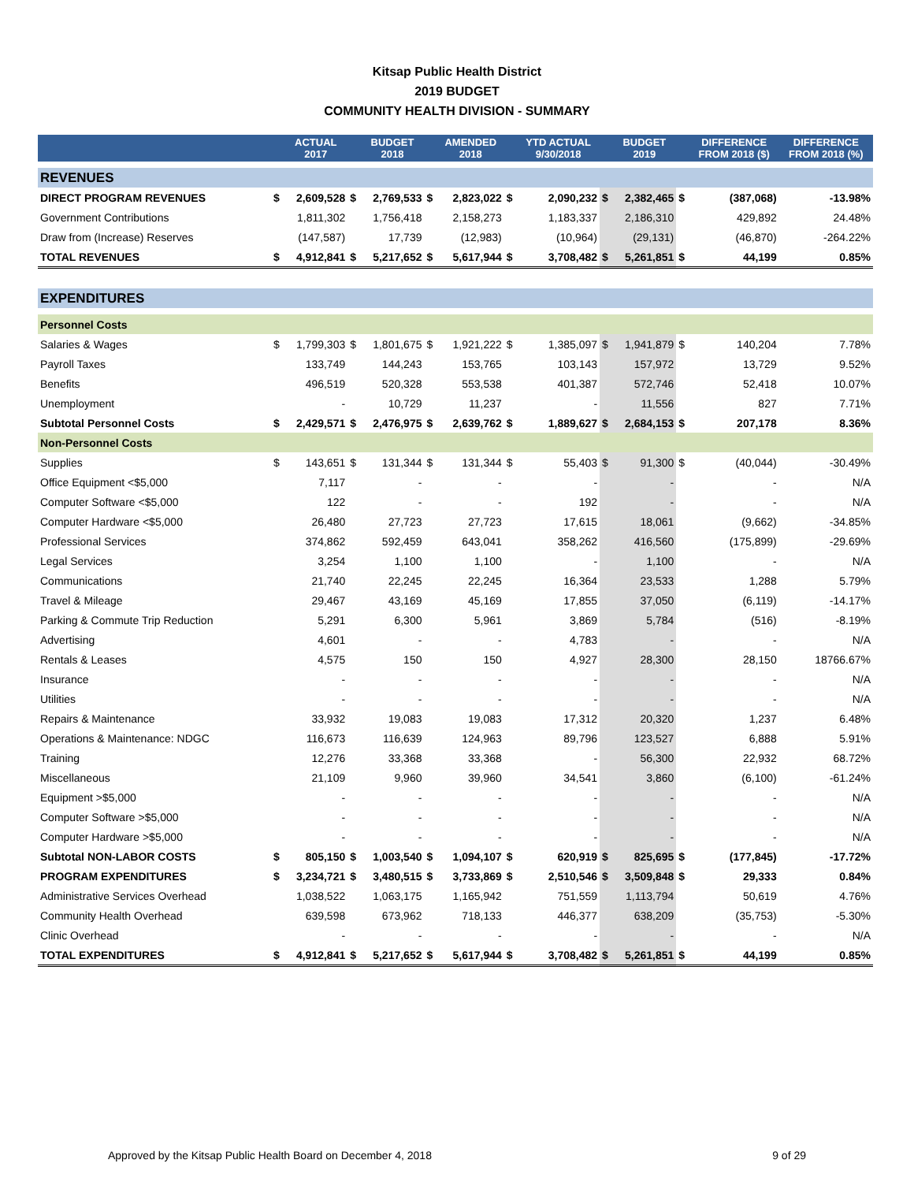Kitsap Public Health District
2019 BUDGET
COMMUNITY HEALTH DIVISION - SUMMARY
| | | ACTUAL 2017 | | BUDGET 2018 | | AMENDED 2018 | | YTD ACTUAL 9/30/2018 | | BUDGET 2019 | | DIFFERENCE FROM 2018 ($) | DIFFERENCE FROM 2018 (%) |
| --- | --- | --- | --- | --- | --- | --- | --- | --- | --- | --- | --- | --- | --- |
| REVENUES | | | | | | | | | | | | | |
| DIRECT PROGRAM REVENUES | $ | 2,609,528 | $ | 2,769,533 | $ | 2,823,022 | $ | 2,090,232 | $ | 2,382,465 | $ | (387,068) | -13.98% |
| Government Contributions | | 1,811,302 | | 1,756,418 | | 2,158,273 | | 1,183,337 | | 2,186,310 | | 429,892 | 24.48% |
| Draw from (Increase) Reserves | | (147,587) | | 17,739 | | (12,983) | | (10,964) | | (29,131) | | (46,870) | -264.22% |
| TOTAL REVENUES | $ | 4,912,841 | $ | 5,217,652 | $ | 5,617,944 | $ | 3,708,482 | $ | 5,261,851 | $ | 44,199 | 0.85% |
| EXPENDITURES | | | | | | | | | | | | | |
| Personnel Costs | | | | | | | | | | | | | |
| Salaries & Wages | $ | 1,799,303 | $ | 1,801,675 | $ | 1,921,222 | $ | 1,385,097 | $ | 1,941,879 | $ | 140,204 | 7.78% |
| Payroll Taxes | | 133,749 | | 144,243 | | 153,765 | | 103,143 | | 157,972 | | 13,729 | 9.52% |
| Benefits | | 496,519 | | 520,328 | | 553,538 | | 401,387 | | 572,746 | | 52,418 | 10.07% |
| Unemployment | | - | | 10,729 | | 11,237 | | - | | 11,556 | | 827 | 7.71% |
| Subtotal Personnel Costs | $ | 2,429,571 | $ | 2,476,975 | $ | 2,639,762 | $ | 1,889,627 | $ | 2,684,153 | $ | 207,178 | 8.36% |
| Non-Personnel Costs | | | | | | | | | | | | | |
| Supplies | $ | 143,651 | $ | 131,344 | $ | 131,344 | $ | 55,403 | $ | 91,300 | $ | (40,044) | -30.49% |
| Office Equipment <$5,000 | | 7,117 | | - | | - | | - | | - | | - | N/A |
| Computer Software <$5,000 | | 122 | | - | | - | | 192 | | - | | - | N/A |
| Computer Hardware <$5,000 | | 26,480 | | 27,723 | | 27,723 | | 17,615 | | 18,061 | | (9,662) | -34.85% |
| Professional Services | | 374,862 | | 592,459 | | 643,041 | | 358,262 | | 416,560 | | (175,899) | -29.69% |
| Legal Services | | 3,254 | | 1,100 | | 1,100 | | - | | 1,100 | | - | N/A |
| Communications | | 21,740 | | 22,245 | | 22,245 | | 16,364 | | 23,533 | | 1,288 | 5.79% |
| Travel & Mileage | | 29,467 | | 43,169 | | 45,169 | | 17,855 | | 37,050 | | (6,119) | -14.17% |
| Parking & Commute Trip Reduction | | 5,291 | | 6,300 | | 5,961 | | 3,869 | | 5,784 | | (516) | -8.19% |
| Advertising | | 4,601 | | - | | - | | 4,783 | | - | | - | N/A |
| Rentals & Leases | | 4,575 | | 150 | | 150 | | 4,927 | | 28,300 | | 28,150 | 18766.67% |
| Insurance | | - | | - | | - | | - | | - | | - | N/A |
| Utilities | | - | | - | | - | | - | | - | | - | N/A |
| Repairs & Maintenance | | 33,932 | | 19,083 | | 19,083 | | 17,312 | | 20,320 | | 1,237 | 6.48% |
| Operations & Maintenance: NDGC | | 116,673 | | 116,639 | | 124,963 | | 89,796 | | 123,527 | | 6,888 | 5.91% |
| Training | | 12,276 | | 33,368 | | 33,368 | | - | | 56,300 | | 22,932 | 68.72% |
| Miscellaneous | | 21,109 | | 9,960 | | 39,960 | | 34,541 | | 3,860 | | (6,100) | -61.24% |
| Equipment >$5,000 | | - | | - | | - | | - | | - | | - | N/A |
| Computer Software >$5,000 | | - | | - | | - | | - | | - | | - | N/A |
| Computer Hardware >$5,000 | | - | | - | | - | | - | | - | | - | N/A |
| Subtotal NON-LABOR COSTS | $ | 805,150 | $ | 1,003,540 | $ | 1,094,107 | $ | 620,919 | $ | 825,695 | $ | (177,845) | -17.72% |
| PROGRAM EXPENDITURES | $ | 3,234,721 | $ | 3,480,515 | $ | 3,733,869 | $ | 2,510,546 | $ | 3,509,848 | $ | 29,333 | 0.84% |
| Administrative Services Overhead | | 1,038,522 | | 1,063,175 | | 1,165,942 | | 751,559 | | 1,113,794 | | 50,619 | 4.76% |
| Community Health Overhead | | 639,598 | | 673,962 | | 718,133 | | 446,377 | | 638,209 | | (35,753) | -5.30% |
| Clinic Overhead | | - | | - | | - | | - | | - | | - | N/A |
| TOTAL EXPENDITURES | $ | 4,912,841 | $ | 5,217,652 | $ | 5,617,944 | $ | 3,708,482 | $ | 5,261,851 | $ | 44,199 | 0.85% |
Approved by the Kitsap Public Health Board on December 4, 2018 9 of 29